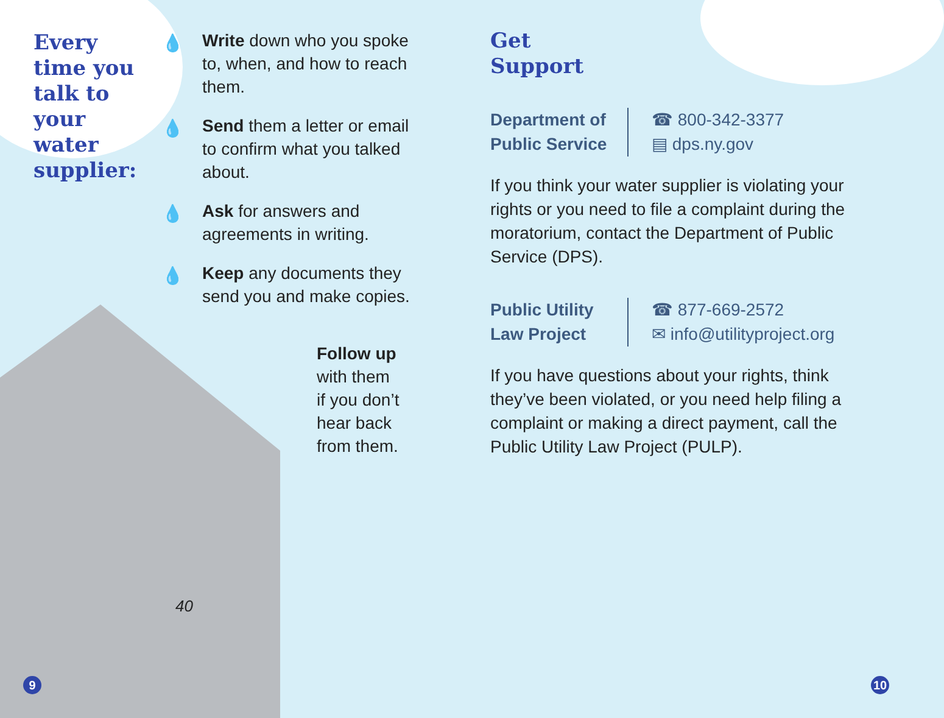Every time you talk to your water supplier:
💧 Write down who you spoke to, when, and how to reach them.
💧 Send them a letter or email to confirm what you talked about.
💧 Ask for answers and agreements in writing.
💧 Keep any documents they send you and make copies.
Follow up
with them
if you don’t
hear back
from them.
40
Get
Support
Department of Public Service
☎ 800-342-3377
▤ dps.ny.gov
If you think your water supplier is violating your rights or you need to file a complaint during the moratorium, contact the Department of Public Service (DPS).
Public Utility Law Project
☎ 877-669-2572
✉ info@utilityproject.org
If you have questions about your rights, think they’ve been violated, or you need help filing a complaint or making a direct payment, call the Public Utility Law Project (PULP).
9 10